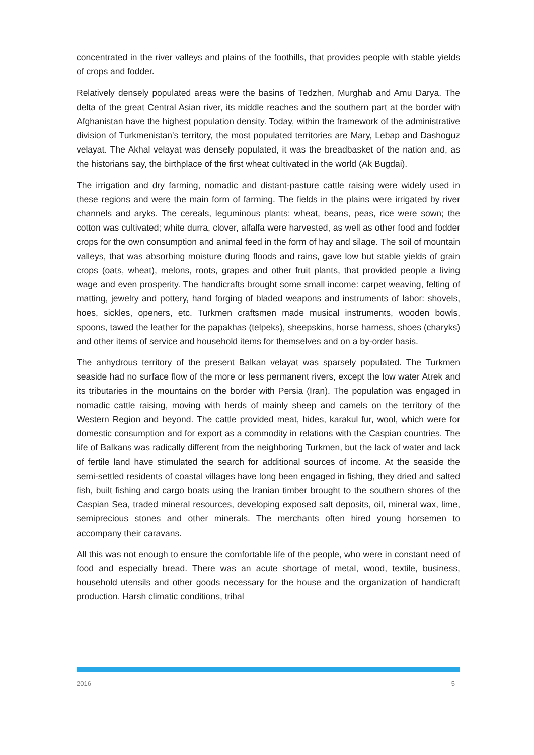concentrated in the river valleys and plains of the foothills, that provides people with stable yields of crops and fodder.
Relatively densely populated areas were the basins of Tedzhen, Murghab and Amu Darya. The delta of the great Central Asian river, its middle reaches and the southern part at the border with Afghanistan have the highest population density. Today, within the framework of the administrative division of Turkmenistan's territory, the most populated territories are Mary, Lebap and Dashoguz velayat. The Akhal velayat was densely populated, it was the breadbasket of the nation and, as the historians say, the birthplace of the first wheat cultivated in the world (Ak Bugdai).
The irrigation and dry farming, nomadic and distant-pasture cattle raising were widely used in these regions and were the main form of farming. The fields in the plains were irrigated by river channels and aryks. The cereals, leguminous plants: wheat, beans, peas, rice were sown; the cotton was cultivated; white durra, clover, alfalfa were harvested, as well as other food and fodder crops for the own consumption and animal feed in the form of hay and silage. The soil of mountain valleys, that was absorbing moisture during floods and rains, gave low but stable yields of grain crops (oats, wheat), melons, roots, grapes and other fruit plants, that provided people a living wage and even prosperity. The handicrafts brought some small income: carpet weaving, felting of matting, jewelry and pottery, hand forging of bladed weapons and instruments of labor: shovels, hoes, sickles, openers, etc. Turkmen craftsmen made musical instruments, wooden bowls, spoons, tawed the leather for the papakhas (telpeks), sheepskins, horse harness, shoes (charyks) and other items of service and household items for themselves and on a by-order basis.
The anhydrous territory of the present Balkan velayat was sparsely populated. The Turkmen seaside had no surface flow of the more or less permanent rivers, except the low water Atrek and its tributaries in the mountains on the border with Persia (Iran). The population was engaged in nomadic cattle raising, moving with herds of mainly sheep and camels on the territory of the Western Region and beyond. The cattle provided meat, hides, karakul fur, wool, which were for domestic consumption and for export as a commodity in relations with the Caspian countries. The life of Balkans was radically different from the neighboring Turkmen, but the lack of water and lack of fertile land have stimulated the search for additional sources of income. At the seaside the semi-settled residents of coastal villages have long been engaged in fishing, they dried and salted fish, built fishing and cargo boats using the Iranian timber brought to the southern shores of the Caspian Sea, traded mineral resources, developing exposed salt deposits, oil, mineral wax, lime, semiprecious stones and other minerals. The merchants often hired young horsemen to accompany their caravans.
All this was not enough to ensure the comfortable life of the people, who were in constant need of food and especially bread. There was an acute shortage of metal, wood, textile, business, household utensils and other goods necessary for the house and the organization of handicraft production. Harsh climatic conditions, tribal
2016 5